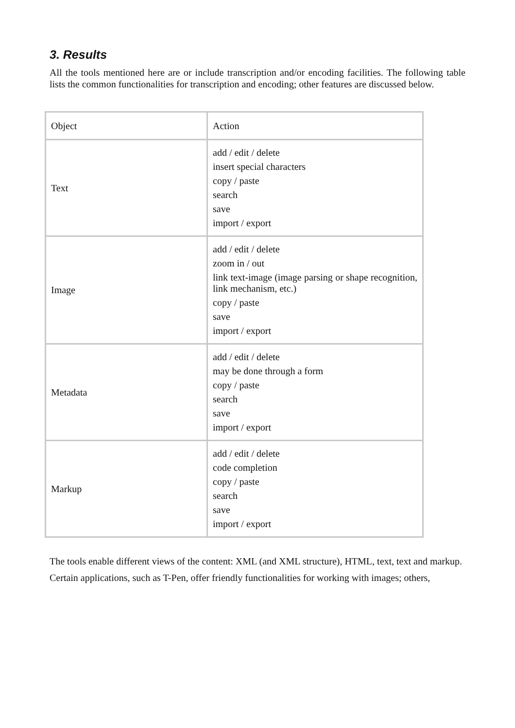3. Results
All the tools mentioned here are or include transcription and/or encoding facilities. The following table lists the common functionalities for transcription and encoding; other features are discussed below.
| Object | Action |
| Text | add / edit / delete insert special characters copy / paste search save import / export |
| Image | add / edit / delete zoom in / out link text-image (image parsing or shape recognition, link mechanism, etc.) copy / paste save import / export |
| Metadata | add / edit / delete may be done through a form copy / paste search save import / export |
| Markup | add / edit / delete code completion copy / paste search save import / export |
The tools enable different views of the content: XML (and XML structure), HTML, text, text and markup.
Certain applications, such as T-Pen, offer friendly functionalities for working with images; others,